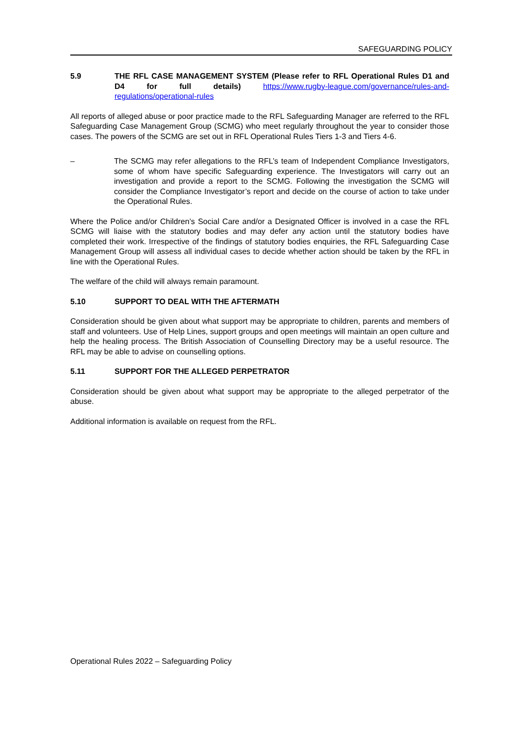SAFEGUARDING POLICY
5.9 THE RFL CASE MANAGEMENT SYSTEM (Please refer to RFL Operational Rules D1 and D4 for full details) https://www.rugby-league.com/governance/rules-and-regulations/operational-rules
All reports of alleged abuse or poor practice made to the RFL Safeguarding Manager are referred to the RFL Safeguarding Case Management Group (SCMG) who meet regularly throughout the year to consider those cases. The powers of the SCMG are set out in RFL Operational Rules Tiers 1-3 and Tiers 4-6.
– The SCMG may refer allegations to the RFL’s team of Independent Compliance Investigators, some of whom have specific Safeguarding experience. The Investigators will carry out an investigation and provide a report to the SCMG. Following the investigation the SCMG will consider the Compliance Investigator’s report and decide on the course of action to take under the Operational Rules.
Where the Police and/or Children’s Social Care and/or a Designated Officer is involved in a case the RFL SCMG will liaise with the statutory bodies and may defer any action until the statutory bodies have completed their work. Irrespective of the findings of statutory bodies enquiries, the RFL Safeguarding Case Management Group will assess all individual cases to decide whether action should be taken by the RFL in line with the Operational Rules.
The welfare of the child will always remain paramount.
5.10 SUPPORT TO DEAL WITH THE AFTERMATH
Consideration should be given about what support may be appropriate to children, parents and members of staff and volunteers. Use of Help Lines, support groups and open meetings will maintain an open culture and help the healing process. The British Association of Counselling Directory may be a useful resource. The RFL may be able to advise on counselling options.
5.11 SUPPORT FOR THE ALLEGED PERPETRATOR
Consideration should be given about what support may be appropriate to the alleged perpetrator of the abuse.
Additional information is available on request from the RFL.
Operational Rules 2022 – Safeguarding Policy